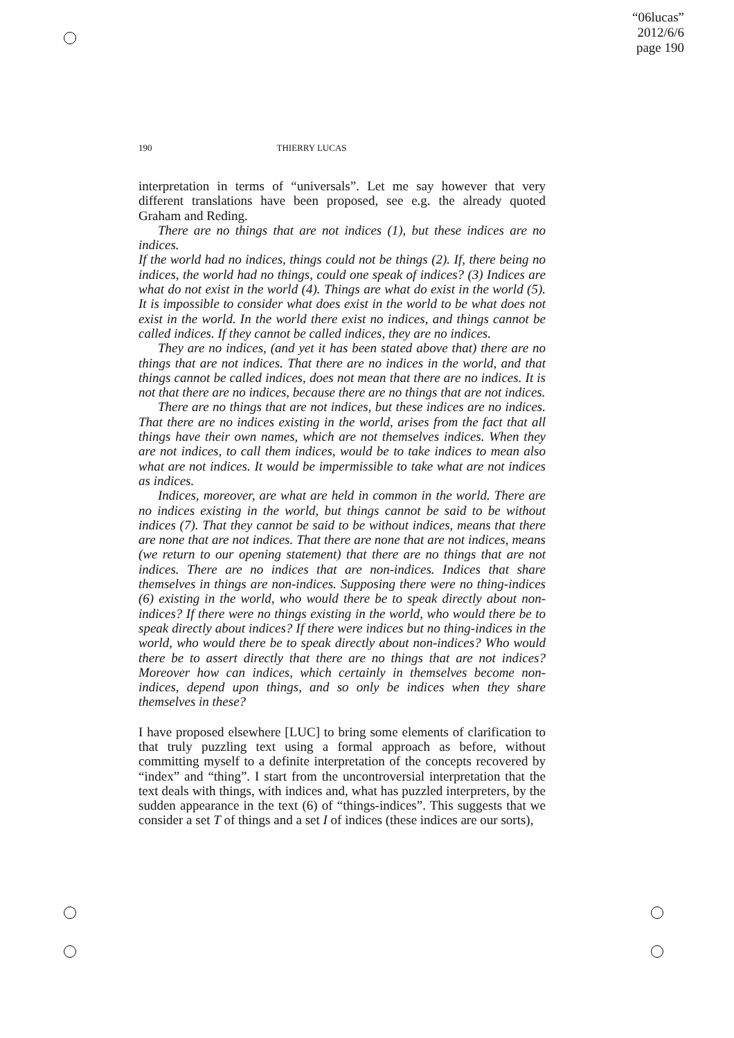“06lucas”
2012/6/6
page 190
190 THIERRY LUCAS
interpretation in terms of “universals”. Let me say however that very different translations have been proposed, see e.g. the already quoted Graham and Reding.
There are no things that are not indices (1), but these indices are no indices.
If the world had no indices, things could not be things (2). If, there being no indices, the world had no things, could one speak of indices? (3) Indices are what do not exist in the world (4). Things are what do exist in the world (5). It is impossible to consider what does exist in the world to be what does not exist in the world. In the world there exist no indices, and things cannot be called indices. If they cannot be called indices, they are no indices.
They are no indices, (and yet it has been stated above that) there are no things that are not indices. That there are no indices in the world, and that things cannot be called indices, does not mean that there are no indices. It is not that there are no indices, because there are no things that are not indices.
There are no things that are not indices, but these indices are no indices. That there are no indices existing in the world, arises from the fact that all things have their own names, which are not themselves indices. When they are not indices, to call them indices, would be to take indices to mean also what are not indices. It would be impermissible to take what are not indices as indices.
Indices, moreover, are what are held in common in the world. There are no indices existing in the world, but things cannot be said to be without indices (7). That they cannot be said to be without indices, means that there are none that are not indices. That there are none that are not indices, means (we return to our opening statement) that there are no things that are not indices. There are no indices that are non-indices. Indices that share themselves in things are non-indices. Supposing there were no thing-indices (6) existing in the world, who would there be to speak directly about non-indices? If there were no things existing in the world, who would there be to speak directly about indices? If there were indices but no thing-indices in the world, who would there be to speak directly about non-indices? Who would there be to assert directly that there are no things that are not indices? Moreover how can indices, which certainly in themselves become non-indices, depend upon things, and so only be indices when they share themselves in these?
I have proposed elsewhere [LUC] to bring some elements of clarification to that truly puzzling text using a formal approach as before, without committing myself to a definite interpretation of the concepts recovered by “index” and “thing”. I start from the uncontroversial interpretation that the text deals with things, with indices and, what has puzzled interpreters, by the sudden appearance in the text (6) of “things-indices”. This suggests that we consider a set T of things and a set I of indices (these indices are our sorts),